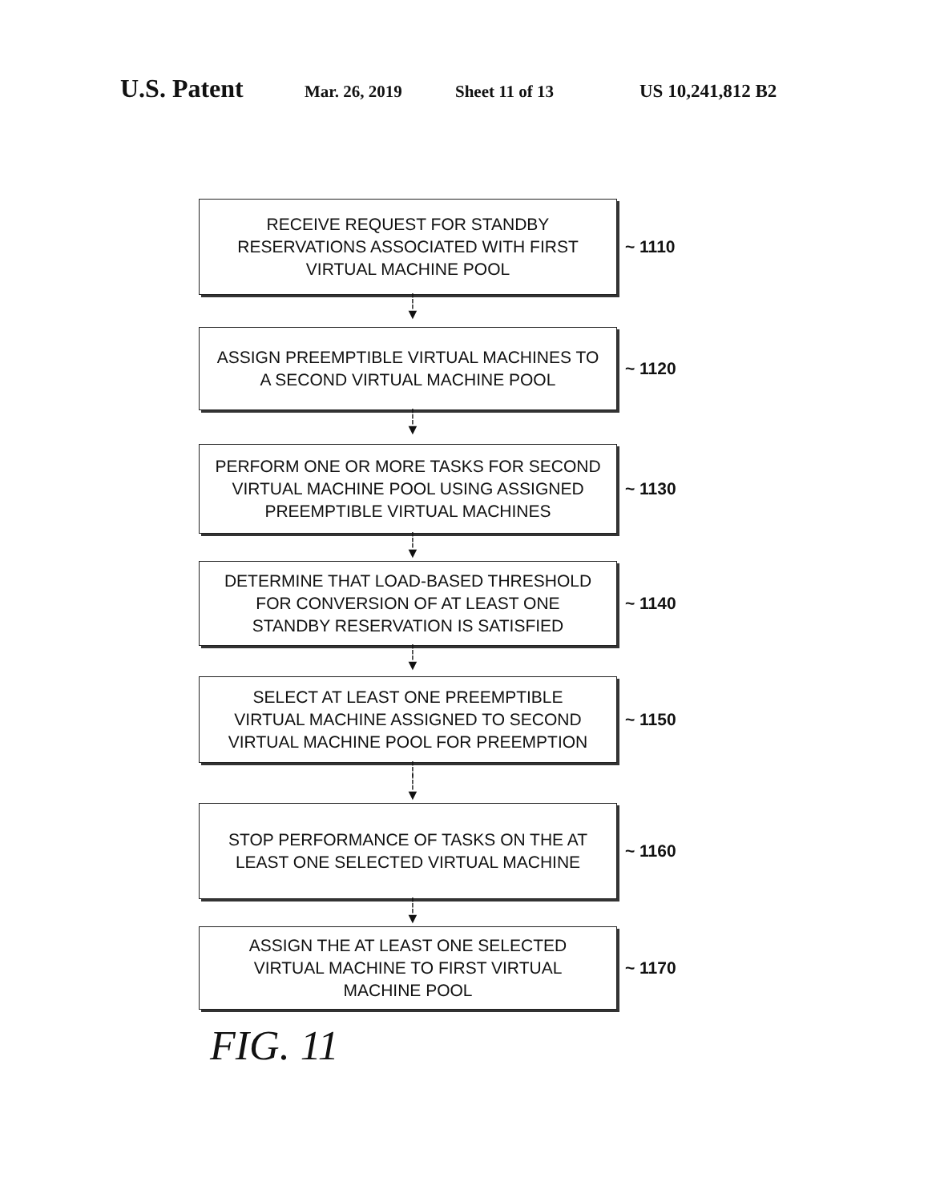U.S. Patent Mar. 26, 2019 Sheet 11 of 13 US 10,241,812 B2
RECEIVE REQUEST FOR STANDBY
RESERVATIONS ASSOCIATED WITH FIRST
VIRTUAL MACHINE POOL
~ 1110
┆
▼
ASSIGN PREEMPTIBLE VIRTUAL MACHINES TO
A SECOND VIRTUAL MACHINE POOL
~ 1120
┆
▼
PERFORM ONE OR MORE TASKS FOR SECOND
VIRTUAL MACHINE POOL USING ASSIGNED
PREEMPTIBLE VIRTUAL MACHINES
~ 1130
┆
▼
DETERMINE THAT LOAD-BASED THRESHOLD
FOR CONVERSION OF AT LEAST ONE
STANDBY RESERVATION IS SATISFIED
~ 1140
┆
▼
SELECT AT LEAST ONE PREEMPTIBLE
VIRTUAL MACHINE ASSIGNED TO SECOND
VIRTUAL MACHINE POOL FOR PREEMPTION
~ 1150
┆
┆
▼
STOP PERFORMANCE OF TASKS ON THE AT
LEAST ONE SELECTED VIRTUAL MACHINE
~ 1160
┆
▼
ASSIGN THE AT LEAST ONE SELECTED
VIRTUAL MACHINE TO FIRST VIRTUAL
MACHINE POOL
~ 1170
FIG. 11